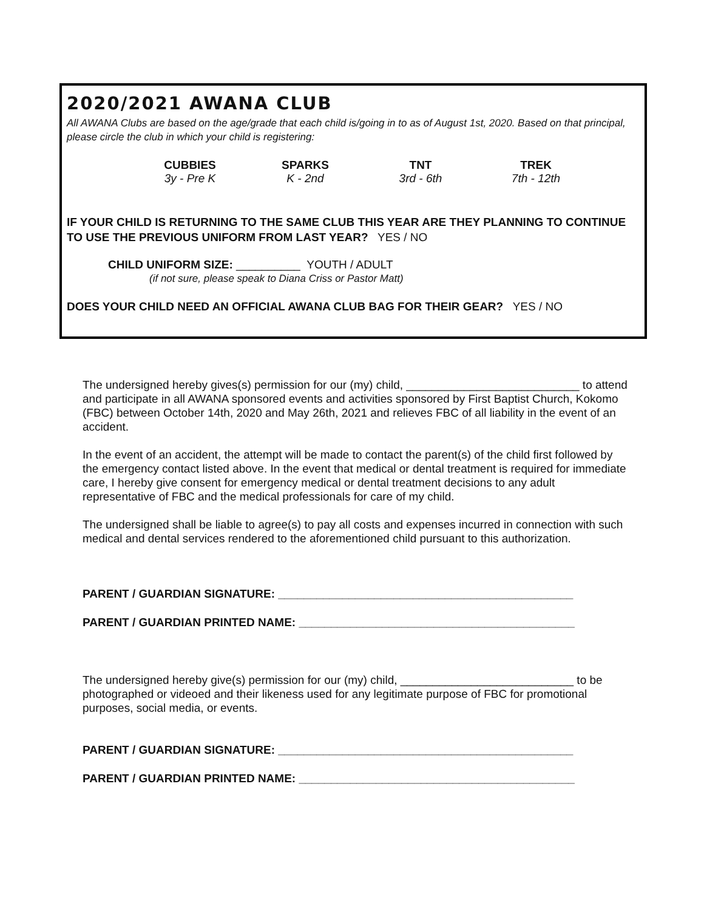2020/2021 AWANA CLUB
All AWANA Clubs are based on the age/grade that each child is/going in to as of August 1st, 2020. Based on that principal, please circle the club in which your child is registering:
| CUBBIES | SPARKS | TNT | TREK |
| 3y - Pre K | K - 2nd | 3rd - 6th | 7th - 12th |
IF YOUR CHILD IS RETURNING TO THE SAME CLUB THIS YEAR ARE THEY PLANNING TO CONTINUE TO USE THE PREVIOUS UNIFORM FROM LAST YEAR? YES / NO
CHILD UNIFORM SIZE: __________ YOUTH / ADULT
(if not sure, please speak to Diana Criss or Pastor Matt)
DOES YOUR CHILD NEED AN OFFICIAL AWANA CLUB BAG FOR THEIR GEAR? YES / NO
The undersigned hereby gives(s) permission for our (my) child, ___________________________ to attend and participate in all AWANA sponsored events and activities sponsored by First Baptist Church, Kokomo (FBC) between October 14th, 2020 and May 26th, 2021 and relieves FBC of all liability in the event of an accident.
In the event of an accident, the attempt will be made to contact the parent(s) of the child first followed by the emergency contact listed above. In the event that medical or dental treatment is required for immediate care, I hereby give consent for emergency medical or dental treatment decisions to any adult representative of FBC and the medical professionals for care of my child.
The undersigned shall be liable to agree(s) to pay all costs and expenses incurred in connection with such medical and dental services rendered to the aforementioned child pursuant to this authorization.
PARENT / GUARDIAN SIGNATURE: ______________________________________________
PARENT / GUARDIAN PRINTED NAME: ___________________________________________
The undersigned hereby give(s) permission for our (my) child, ___________________________ to be photographed or videoed and their likeness used for any legitimate purpose of FBC for promotional purposes, social media, or events.
PARENT / GUARDIAN SIGNATURE: ______________________________________________
PARENT / GUARDIAN PRINTED NAME: ___________________________________________